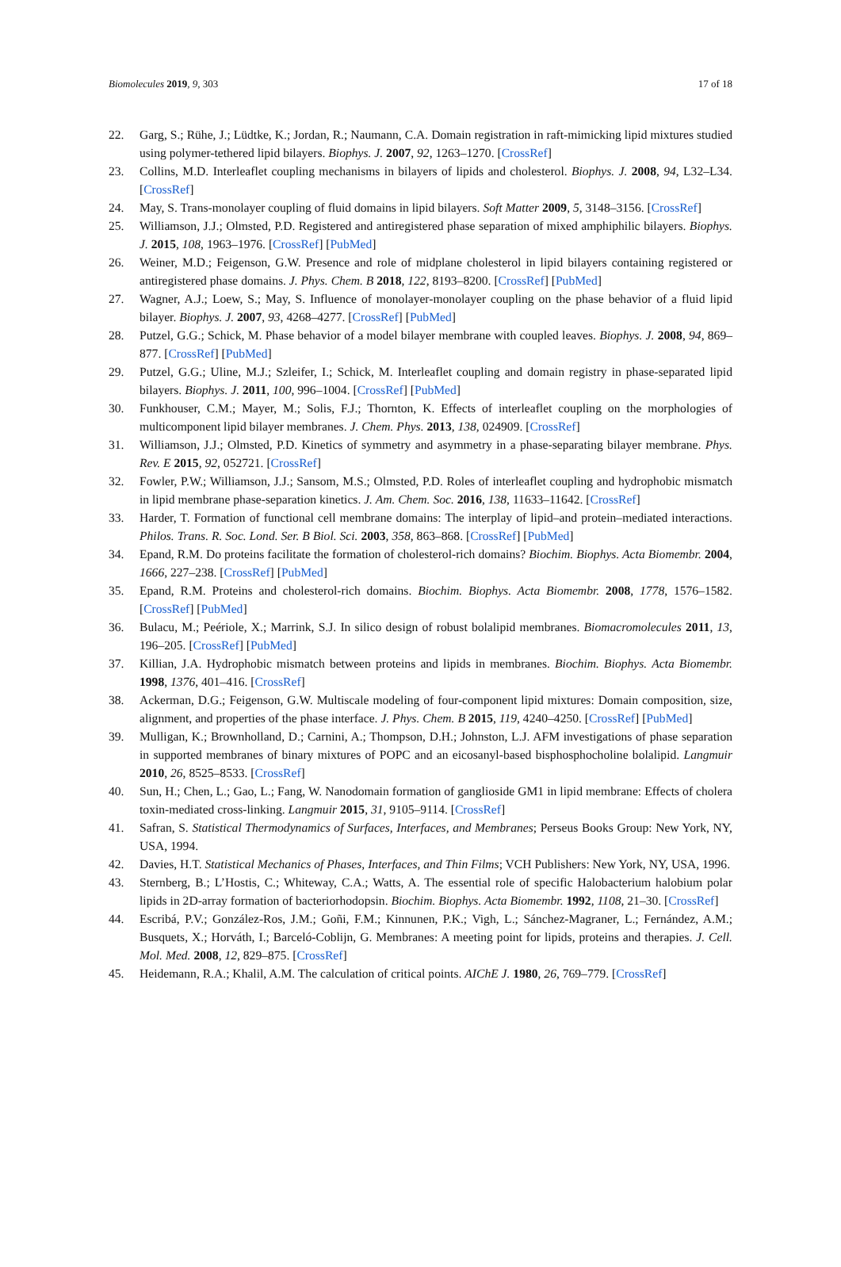Biomolecules 2019, 9, 303 17 of 18
22. Garg, S.; Rühe, J.; Lüdtke, K.; Jordan, R.; Naumann, C.A. Domain registration in raft-mimicking lipid mixtures studied using polymer-tethered lipid bilayers. Biophys. J. 2007, 92, 1263–1270. [CrossRef]
23. Collins, M.D. Interleaflet coupling mechanisms in bilayers of lipids and cholesterol. Biophys. J. 2008, 94, L32–L34. [CrossRef]
24. May, S. Trans-monolayer coupling of fluid domains in lipid bilayers. Soft Matter 2009, 5, 3148–3156. [CrossRef]
25. Williamson, J.J.; Olmsted, P.D. Registered and antiregistered phase separation of mixed amphiphilic bilayers. Biophys. J. 2015, 108, 1963–1976. [CrossRef] [PubMed]
26. Weiner, M.D.; Feigenson, G.W. Presence and role of midplane cholesterol in lipid bilayers containing registered or antiregistered phase domains. J. Phys. Chem. B 2018, 122, 8193–8200. [CrossRef] [PubMed]
27. Wagner, A.J.; Loew, S.; May, S. Influence of monolayer-monolayer coupling on the phase behavior of a fluid lipid bilayer. Biophys. J. 2007, 93, 4268–4277. [CrossRef] [PubMed]
28. Putzel, G.G.; Schick, M. Phase behavior of a model bilayer membrane with coupled leaves. Biophys. J. 2008, 94, 869–877. [CrossRef] [PubMed]
29. Putzel, G.G.; Uline, M.J.; Szleifer, I.; Schick, M. Interleaflet coupling and domain registry in phase-separated lipid bilayers. Biophys. J. 2011, 100, 996–1004. [CrossRef] [PubMed]
30. Funkhouser, C.M.; Mayer, M.; Solis, F.J.; Thornton, K. Effects of interleaflet coupling on the morphologies of multicomponent lipid bilayer membranes. J. Chem. Phys. 2013, 138, 024909. [CrossRef]
31. Williamson, J.J.; Olmsted, P.D. Kinetics of symmetry and asymmetry in a phase-separating bilayer membrane. Phys. Rev. E 2015, 92, 052721. [CrossRef]
32. Fowler, P.W.; Williamson, J.J.; Sansom, M.S.; Olmsted, P.D. Roles of interleaflet coupling and hydrophobic mismatch in lipid membrane phase-separation kinetics. J. Am. Chem. Soc. 2016, 138, 11633–11642. [CrossRef]
33. Harder, T. Formation of functional cell membrane domains: The interplay of lipid–and protein–mediated interactions. Philos. Trans. R. Soc. Lond. Ser. B Biol. Sci. 2003, 358, 863–868. [CrossRef] [PubMed]
34. Epand, R.M. Do proteins facilitate the formation of cholesterol-rich domains? Biochim. Biophys. Acta Biomembr. 2004, 1666, 227–238. [CrossRef] [PubMed]
35. Epand, R.M. Proteins and cholesterol-rich domains. Biochim. Biophys. Acta Biomembr. 2008, 1778, 1576–1582. [CrossRef] [PubMed]
36. Bulacu, M.; Peériole, X.; Marrink, S.J. In silico design of robust bolalipid membranes. Biomacromolecules 2011, 13, 196–205. [CrossRef] [PubMed]
37. Killian, J.A. Hydrophobic mismatch between proteins and lipids in membranes. Biochim. Biophys. Acta Biomembr. 1998, 1376, 401–416. [CrossRef]
38. Ackerman, D.G.; Feigenson, G.W. Multiscale modeling of four-component lipid mixtures: Domain composition, size, alignment, and properties of the phase interface. J. Phys. Chem. B 2015, 119, 4240–4250. [CrossRef] [PubMed]
39. Mulligan, K.; Brownholland, D.; Carnini, A.; Thompson, D.H.; Johnston, L.J. AFM investigations of phase separation in supported membranes of binary mixtures of POPC and an eicosanyl-based bisphosphocholine bolalipid. Langmuir 2010, 26, 8525–8533. [CrossRef]
40. Sun, H.; Chen, L.; Gao, L.; Fang, W. Nanodomain formation of ganglioside GM1 in lipid membrane: Effects of cholera toxin-mediated cross-linking. Langmuir 2015, 31, 9105–9114. [CrossRef]
41. Safran, S. Statistical Thermodynamics of Surfaces, Interfaces, and Membranes; Perseus Books Group: New York, NY, USA, 1994.
42. Davies, H.T. Statistical Mechanics of Phases, Interfaces, and Thin Films; VCH Publishers: New York, NY, USA, 1996.
43. Sternberg, B.; L’Hostis, C.; Whiteway, C.A.; Watts, A. The essential role of specific Halobacterium halobium polar lipids in 2D-array formation of bacteriorhodopsin. Biochim. Biophys. Acta Biomembr. 1992, 1108, 21–30. [CrossRef]
44. Escribá, P.V.; González-Ros, J.M.; Goñi, F.M.; Kinnunen, P.K.; Vigh, L.; Sánchez-Magraner, L.; Fernández, A.M.; Busquets, X.; Horváth, I.; Barceló-Coblijn, G. Membranes: A meeting point for lipids, proteins and therapies. J. Cell. Mol. Med. 2008, 12, 829–875. [CrossRef]
45. Heidemann, R.A.; Khalil, A.M. The calculation of critical points. AIChE J. 1980, 26, 769–779. [CrossRef]